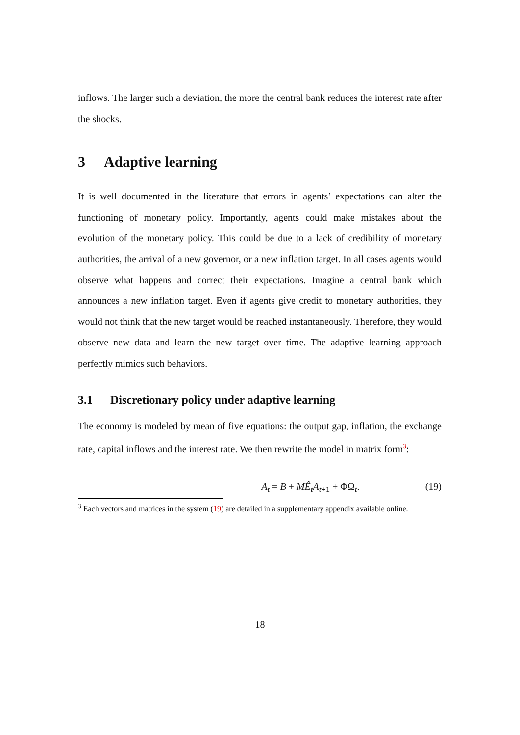inflows. The larger such a deviation, the more the central bank reduces the interest rate after the shocks.
3 Adaptive learning
It is well documented in the literature that errors in agents’ expectations can alter the functioning of monetary policy. Importantly, agents could make mistakes about the evolution of the monetary policy. This could be due to a lack of credibility of monetary authorities, the arrival of a new governor, or a new inflation target. In all cases agents would observe what happens and correct their expectations. Imagine a central bank which announces a new inflation target. Even if agents give credit to monetary authorities, they would not think that the new target would be reached instantaneously. Therefore, they would observe new data and learn the new target over time. The adaptive learning approach perfectly mimics such behaviors.
3.1 Discretionary policy under adaptive learning
The economy is modeled by mean of five equations: the output gap, inflation, the exchange rate, capital inflows and the interest rate. We then rewrite the model in matrix form<sup>3</sup>:
A<sub>t</sub> = B + MÊ<sub>t</sub>A<sub>t+1</sub> + ΦΩ<sub>t</sub>. (19)
<sup>3</sup> Each vectors and matrices in the system (19) are detailed in a supplementary appendix available online.
18